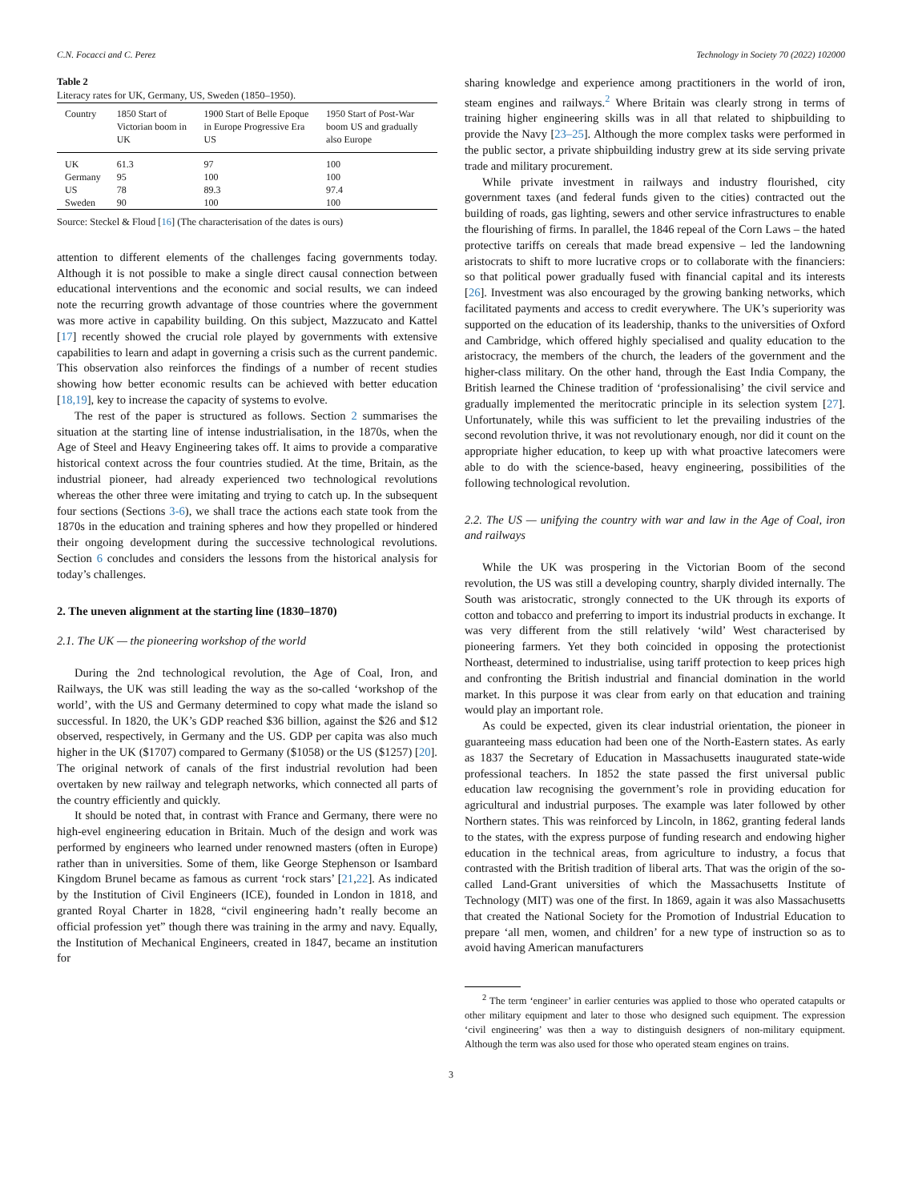C.N. Focacci and C. Perez Technology in Society 70 (2022) 102000
Table 2
Literacy rates for UK, Germany, US, Sweden (1850–1950).
| Country | 1850 Start of Victorian boom in UK | 1900 Start of Belle Epoque in Europe Progressive Era US | 1950 Start of Post-War boom US and gradually also Europe |
| --- | --- | --- | --- |
| UK | 61.3 | 97 | 100 |
| Germany | 95 | 100 | 100 |
| US | 78 | 89.3 | 97.4 |
| Sweden | 90 | 100 | 100 |
Source: Steckel & Floud [16] (The characterisation of the dates is ours)
attention to different elements of the challenges facing governments today. Although it is not possible to make a single direct causal connection between educational interventions and the economic and social results, we can indeed note the recurring growth advantage of those countries where the government was more active in capability building. On this subject, Mazzucato and Kattel [17] recently showed the crucial role played by governments with extensive capabilities to learn and adapt in governing a crisis such as the current pandemic. This observation also reinforces the findings of a number of recent studies showing how better economic results can be achieved with better education [18,19], key to increase the capacity of systems to evolve.
The rest of the paper is structured as follows. Section 2 summarises the situation at the starting line of intense industrialisation, in the 1870s, when the Age of Steel and Heavy Engineering takes off. It aims to provide a comparative historical context across the four countries studied. At the time, Britain, as the industrial pioneer, had already experienced two technological revolutions whereas the other three were imitating and trying to catch up. In the subsequent four sections (Sections 3-6), we shall trace the actions each state took from the 1870s in the education and training spheres and how they propelled or hindered their ongoing development during the successive technological revolutions. Section 6 concludes and considers the lessons from the historical analysis for today’s challenges.
2. The uneven alignment at the starting line (1830–1870)
2.1. The UK — the pioneering workshop of the world
During the 2nd technological revolution, the Age of Coal, Iron, and Railways, the UK was still leading the way as the so-called ‘workshop of the world’, with the US and Germany determined to copy what made the island so successful. In 1820, the UK’s GDP reached $36 billion, against the $26 and $12 observed, respectively, in Germany and the US. GDP per capita was also much higher in the UK ($1707) compared to Germany ($1058) or the US ($1257) [20]. The original network of canals of the first industrial revolution had been overtaken by new railway and telegraph networks, which connected all parts of the country efficiently and quickly.
It should be noted that, in contrast with France and Germany, there were no high-evel engineering education in Britain. Much of the design and work was performed by engineers who learned under renowned masters (often in Europe) rather than in universities. Some of them, like George Stephenson or Isambard Kingdom Brunel became as famous as current ‘rock stars’ [21,22]. As indicated by the Institution of Civil Engineers (ICE), founded in London in 1818, and granted Royal Charter in 1828, “civil engineering hadn’t really become an official profession yet” though there was training in the army and navy. Equally, the Institution of Mechanical Engineers, created in 1847, became an institution for
sharing knowledge and experience among practitioners in the world of iron, steam engines and railways.<sup>2</sup> Where Britain was clearly strong in terms of training higher engineering skills was in all that related to shipbuilding to provide the Navy [23–25]. Although the more complex tasks were performed in the public sector, a private shipbuilding industry grew at its side serving private trade and military procurement.
While private investment in railways and industry flourished, city government taxes (and federal funds given to the cities) contracted out the building of roads, gas lighting, sewers and other service infrastructures to enable the flourishing of firms. In parallel, the 1846 repeal of the Corn Laws – the hated protective tariffs on cereals that made bread expensive – led the landowning aristocrats to shift to more lucrative crops or to collaborate with the financiers: so that political power gradually fused with financial capital and its interests [26]. Investment was also encouraged by the growing banking networks, which facilitated payments and access to credit everywhere. The UK’s superiority was supported on the education of its leadership, thanks to the universities of Oxford and Cambridge, which offered highly specialised and quality education to the aristocracy, the members of the church, the leaders of the government and the higher-class military. On the other hand, through the East India Company, the British learned the Chinese tradition of ‘professionalising’ the civil service and gradually implemented the meritocratic principle in its selection system [27]. Unfortunately, while this was sufficient to let the prevailing industries of the second revolution thrive, it was not revolutionary enough, nor did it count on the appropriate higher education, to keep up with what proactive latecomers were able to do with the science-based, heavy engineering, possibilities of the following technological revolution.
2.2. The US — unifying the country with war and law in the Age of Coal, iron and railways
While the UK was prospering in the Victorian Boom of the second revolution, the US was still a developing country, sharply divided internally. The South was aristocratic, strongly connected to the UK through its exports of cotton and tobacco and preferring to import its industrial products in exchange. It was very different from the still relatively ‘wild’ West characterised by pioneering farmers. Yet they both coincided in opposing the protectionist Northeast, determined to industrialise, using tariff protection to keep prices high and confronting the British industrial and financial domination in the world market. In this purpose it was clear from early on that education and training would play an important role.
As could be expected, given its clear industrial orientation, the pioneer in guaranteeing mass education had been one of the North-Eastern states. As early as 1837 the Secretary of Education in Massachusetts inaugurated state-wide professional teachers. In 1852 the state passed the first universal public education law recognising the government’s role in providing education for agricultural and industrial purposes. The example was later followed by other Northern states. This was reinforced by Lincoln, in 1862, granting federal lands to the states, with the express purpose of funding research and endowing higher education in the technical areas, from agriculture to industry, a focus that contrasted with the British tradition of liberal arts. That was the origin of the so-called Land-Grant universities of which the Massachusetts Institute of Technology (MIT) was one of the first. In 1869, again it was also Massachusetts that created the National Society for the Promotion of Industrial Education to prepare ‘all men, women, and children’ for a new type of instruction so as to avoid having American manufacturers
<sup>2</sup> The term ‘engineer’ in earlier centuries was applied to those who operated catapults or other military equipment and later to those who designed such equipment. The expression ‘civil engineering’ was then a way to distinguish designers of non-military equipment. Although the term was also used for those who operated steam engines on trains.
3